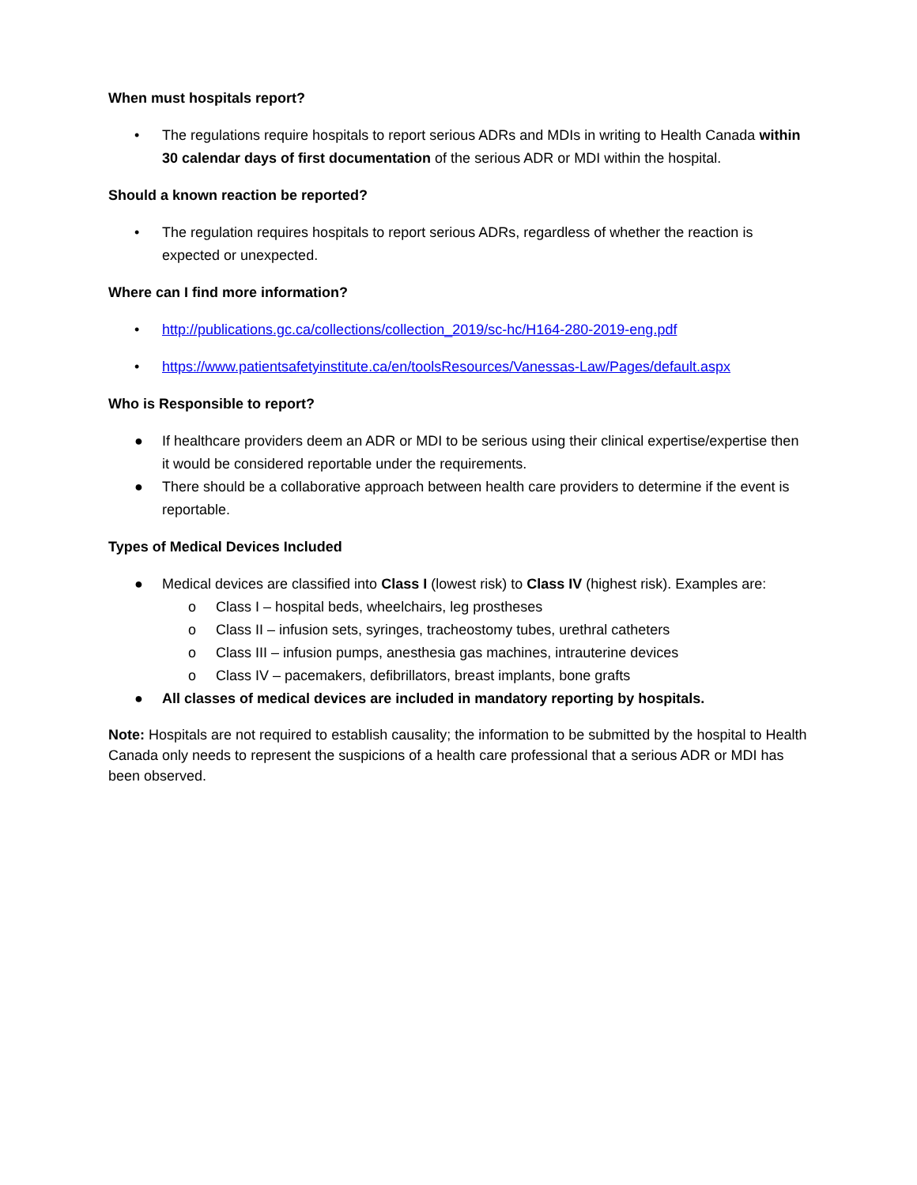When must hospitals report?
• The regulations require hospitals to report serious ADRs and MDIs in writing to Health Canada within 30 calendar days of first documentation of the serious ADR or MDI within the hospital.
Should a known reaction be reported?
• The regulation requires hospitals to report serious ADRs, regardless of whether the reaction is expected or unexpected.
Where can I find more information?
• http://publications.gc.ca/collections/collection_2019/sc-hc/H164-280-2019-eng.pdf
• https://www.patientsafetyinstitute.ca/en/toolsResources/Vanessas-Law/Pages/default.aspx
Who is Responsible to report?
● If healthcare providers deem an ADR or MDI to be serious using their clinical expertise/expertise then it would be considered reportable under the requirements.
● There should be a collaborative approach between health care providers to determine if the event is reportable.
Types of Medical Devices Included
● Medical devices are classified into Class I (lowest risk) to Class IV (highest risk). Examples are:
o Class I – hospital beds, wheelchairs, leg prostheses
o Class II – infusion sets, syringes, tracheostomy tubes, urethral catheters
o Class III – infusion pumps, anesthesia gas machines, intrauterine devices
o Class IV – pacemakers, defibrillators, breast implants, bone grafts
● All classes of medical devices are included in mandatory reporting by hospitals.
Note: Hospitals are not required to establish causality; the information to be submitted by the hospital to Health Canada only needs to represent the suspicions of a health care professional that a serious ADR or MDI has been observed.